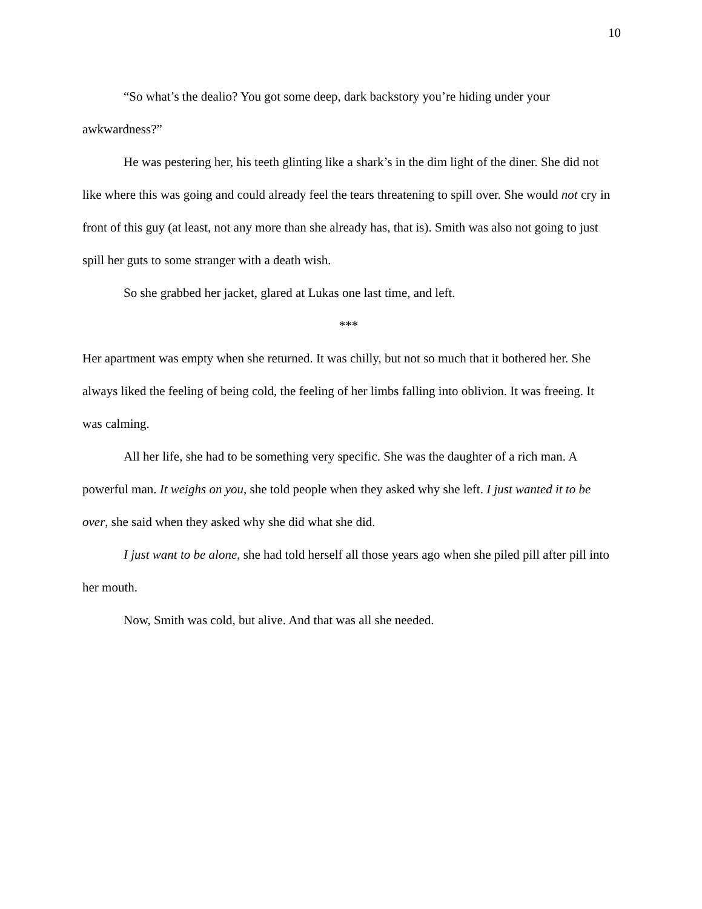10
“So what’s the dealio? You got some deep, dark backstory you’re hiding under your awkwardness?”
He was pestering her, his teeth glinting like a shark’s in the dim light of the diner. She did not like where this was going and could already feel the tears threatening to spill over. She would not cry in front of this guy (at least, not any more than she already has, that is). Smith was also not going to just spill her guts to some stranger with a death wish.
So she grabbed her jacket, glared at Lukas one last time, and left.
***
Her apartment was empty when she returned. It was chilly, but not so much that it bothered her. She always liked the feeling of being cold, the feeling of her limbs falling into oblivion. It was freeing. It was calming.
All her life, she had to be something very specific. She was the daughter of a rich man. A powerful man. It weighs on you, she told people when they asked why she left. I just wanted it to be over, she said when they asked why she did what she did.
I just want to be alone, she had told herself all those years ago when she piled pill after pill into her mouth.
Now, Smith was cold, but alive. And that was all she needed.